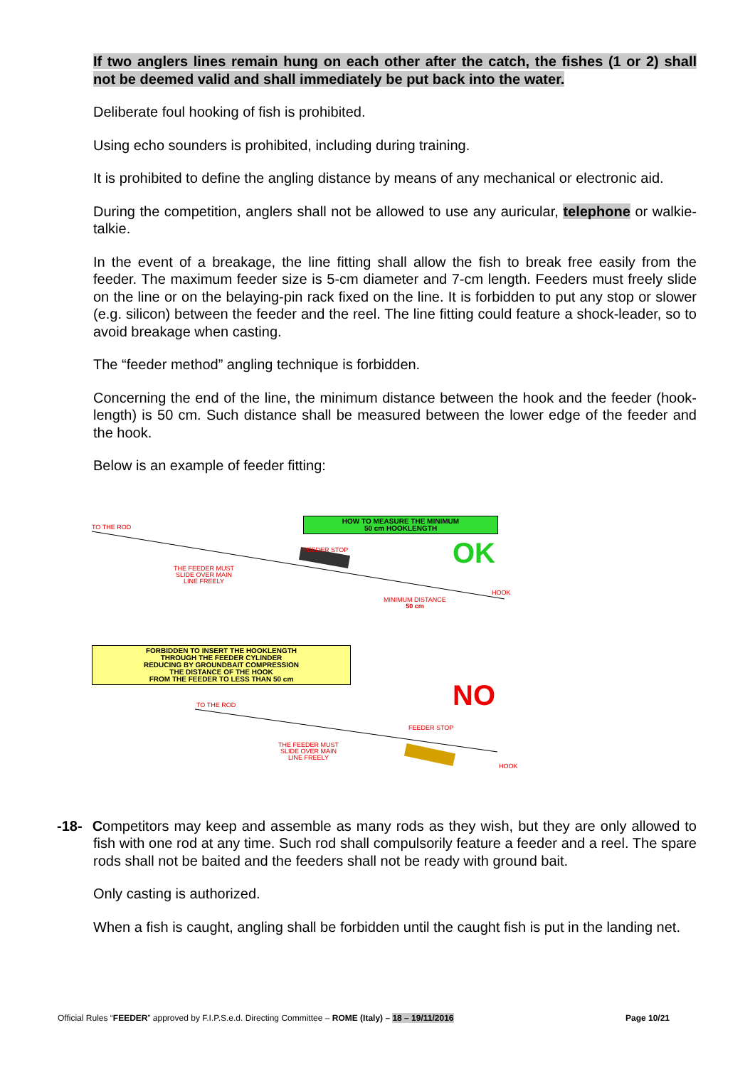If two anglers lines remain hung on each other after the catch, the fishes (1 or 2) shall not be deemed valid and shall immediately be put back into the water.
Deliberate foul hooking of fish is prohibited.
Using echo sounders is prohibited, including during training.
It is prohibited to define the angling distance by means of any mechanical or electronic aid.
During the competition, anglers shall not be allowed to use any auricular, telephone or walkie-talkie.
In the event of a breakage, the line fitting shall allow the fish to break free easily from the feeder. The maximum feeder size is 5-cm diameter and 7-cm length. Feeders must freely slide on the line or on the belaying-pin rack fixed on the line. It is forbidden to put any stop or slower (e.g. silicon) between the feeder and the reel. The line fitting could feature a shock-leader, so to avoid breakage when casting.
The “feeder method” angling technique is forbidden.
Concerning the end of the line, the minimum distance between the hook and the feeder (hook-length) is 50 cm. Such distance shall be measured between the lower edge of the feeder and the hook.
Below is an example of feeder fitting:
TO THE ROD
HOW TO MEASURE THE MINIMUM
50 cm HOOKLENGTH
FEEDER STOP OK
THE FEEDER MUST
SLIDE OVER MAIN
LINE FREELY
HOOK
MINIMUM DISTANCE
50 cm
FORBIDDEN TO INSERT THE HOOKLENGTH
THROUGH THE FEEDER CYLINDER
REDUCING BY GROUNDBAIT COMPRESSION
THE DISTANCE OF THE HOOK
FROM THE FEEDER TO LESS THAN 50 cm
NO
TO THE ROD
FEEDER STOP
THE FEEDER MUST
SLIDE OVER MAIN
LINE FREELY
HOOK
-18- Competitors may keep and assemble as many rods as they wish, but they are only allowed to fish with one rod at any time. Such rod shall compulsorily feature a feeder and a reel. The spare rods shall not be baited and the feeders shall not be ready with ground bait.
Only casting is authorized.
When a fish is caught, angling shall be forbidden until the caught fish is put in the landing net.
Official Rules “FEEDER” approved by F.I.P.S.e.d. Directing Committee – ROME (Italy) – 18 – 19/11/2016 Page 10/21